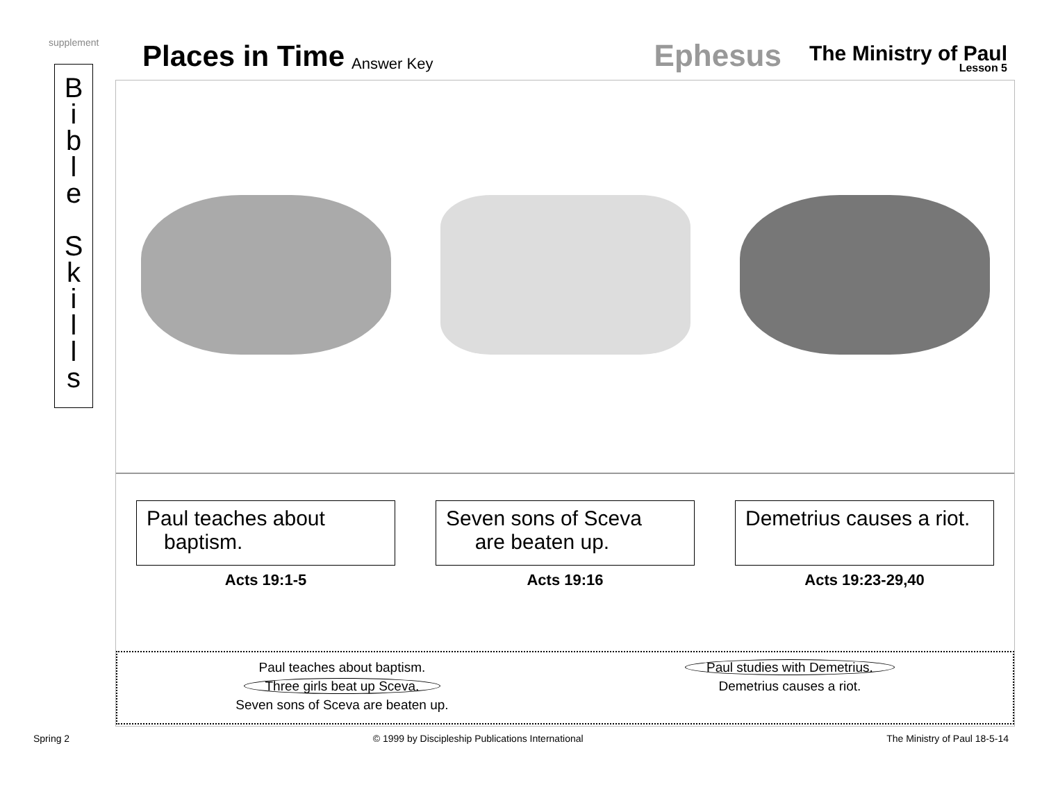supplement
Places in Time Answer Key Ephesus
The Ministry of Paul
Lesson 5
B
i
b
l
e
S
k
i
l
l
s
Paul teaches about
baptism.
Acts 19:1-5
Seven sons of Sceva
are beaten up.
Acts 19:16
Demetrius causes a riot.
Acts 19:23-29,40
Paul teaches about baptism.
Three girls beat up Sceva.
Seven sons of Sceva are beaten up.
Paul studies with Demetrius.
Demetrius causes a riot.
Spring 2 © 1999 by Discipleship Publications International The Ministry of Paul 18-5-14